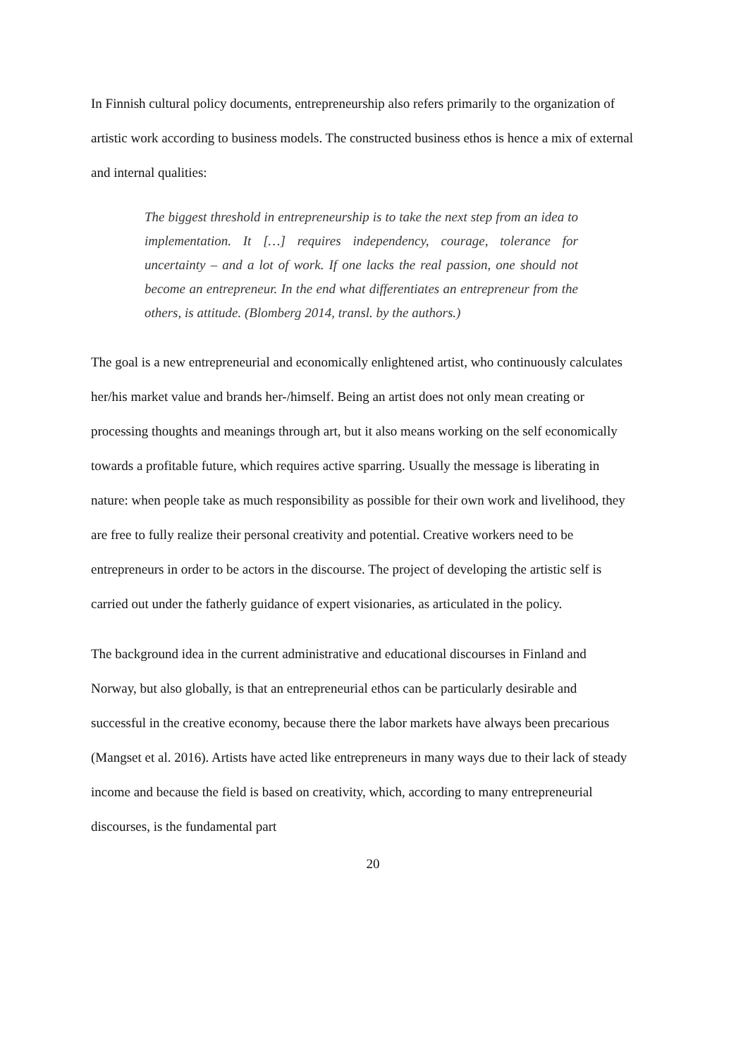In Finnish cultural policy documents, entrepreneurship also refers primarily to the organization of artistic work according to business models. The constructed business ethos is hence a mix of external and internal qualities:
The biggest threshold in entrepreneurship is to take the next step from an idea to implementation. It […] requires independency, courage, tolerance for uncertainty – and a lot of work. If one lacks the real passion, one should not become an entrepreneur. In the end what differentiates an entrepreneur from the others, is attitude. (Blomberg 2014, transl. by the authors.)
The goal is a new entrepreneurial and economically enlightened artist, who continuously calculates her/his market value and brands her-/himself. Being an artist does not only mean creating or processing thoughts and meanings through art, but it also means working on the self economically towards a profitable future, which requires active sparring. Usually the message is liberating in nature: when people take as much responsibility as possible for their own work and livelihood, they are free to fully realize their personal creativity and potential. Creative workers need to be entrepreneurs in order to be actors in the discourse. The project of developing the artistic self is carried out under the fatherly guidance of expert visionaries, as articulated in the policy.
The background idea in the current administrative and educational discourses in Finland and Norway, but also globally, is that an entrepreneurial ethos can be particularly desirable and successful in the creative economy, because there the labor markets have always been precarious (Mangset et al. 2016). Artists have acted like entrepreneurs in many ways due to their lack of steady income and because the field is based on creativity, which, according to many entrepreneurial discourses, is the fundamental part
20